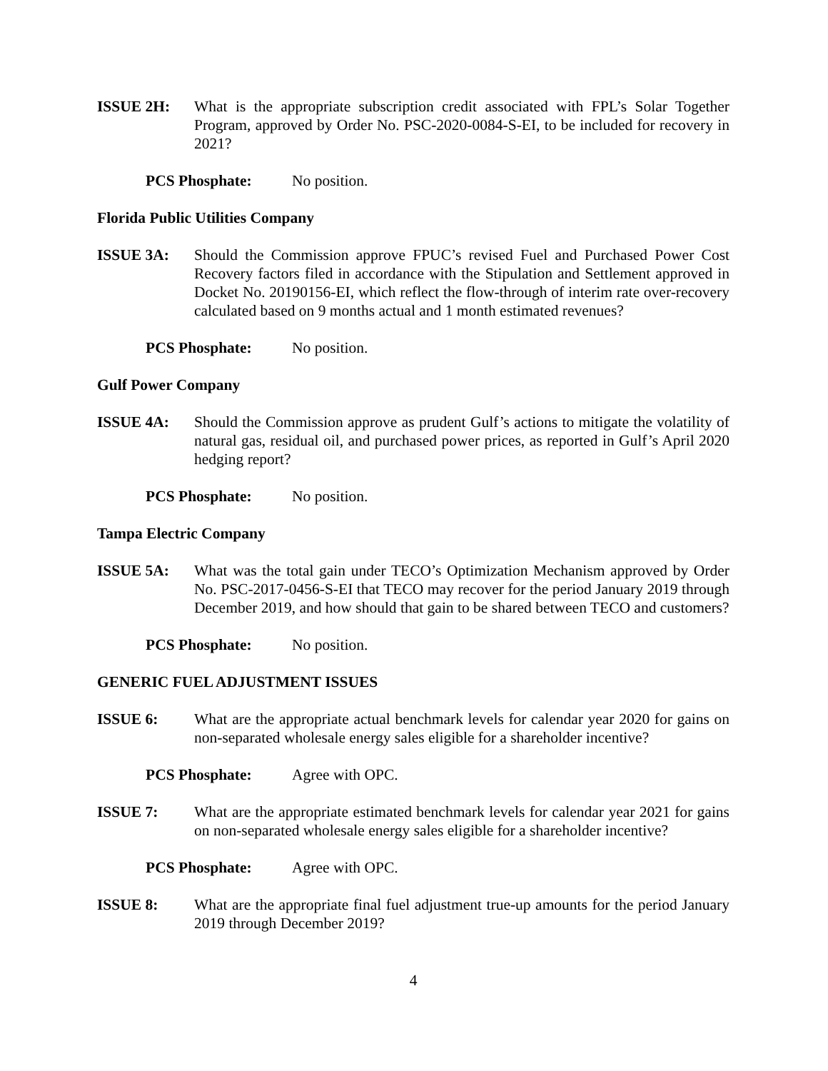ISSUE 2H: What is the appropriate subscription credit associated with FPL’s Solar Together Program, approved by Order No. PSC-2020-0084-S-EI, to be included for recovery in 2021?
PCS Phosphate: No position.
Florida Public Utilities Company
ISSUE 3A: Should the Commission approve FPUC’s revised Fuel and Purchased Power Cost Recovery factors filed in accordance with the Stipulation and Settlement approved in Docket No. 20190156-EI, which reflect the flow-through of interim rate over-recovery calculated based on 9 months actual and 1 month estimated revenues?
PCS Phosphate: No position.
Gulf Power Company
ISSUE 4A: Should the Commission approve as prudent Gulf’s actions to mitigate the volatility of natural gas, residual oil, and purchased power prices, as reported in Gulf’s April 2020 hedging report?
PCS Phosphate: No position.
Tampa Electric Company
ISSUE 5A: What was the total gain under TECO’s Optimization Mechanism approved by Order No. PSC-2017-0456-S-EI that TECO may recover for the period January 2019 through December 2019, and how should that gain to be shared between TECO and customers?
PCS Phosphate: No position.
GENERIC FUEL ADJUSTMENT ISSUES
ISSUE 6: What are the appropriate actual benchmark levels for calendar year 2020 for gains on non-separated wholesale energy sales eligible for a shareholder incentive?
PCS Phosphate: Agree with OPC.
ISSUE 7: What are the appropriate estimated benchmark levels for calendar year 2021 for gains on non-separated wholesale energy sales eligible for a shareholder incentive?
PCS Phosphate: Agree with OPC.
ISSUE 8: What are the appropriate final fuel adjustment true-up amounts for the period January 2019 through December 2019?
4